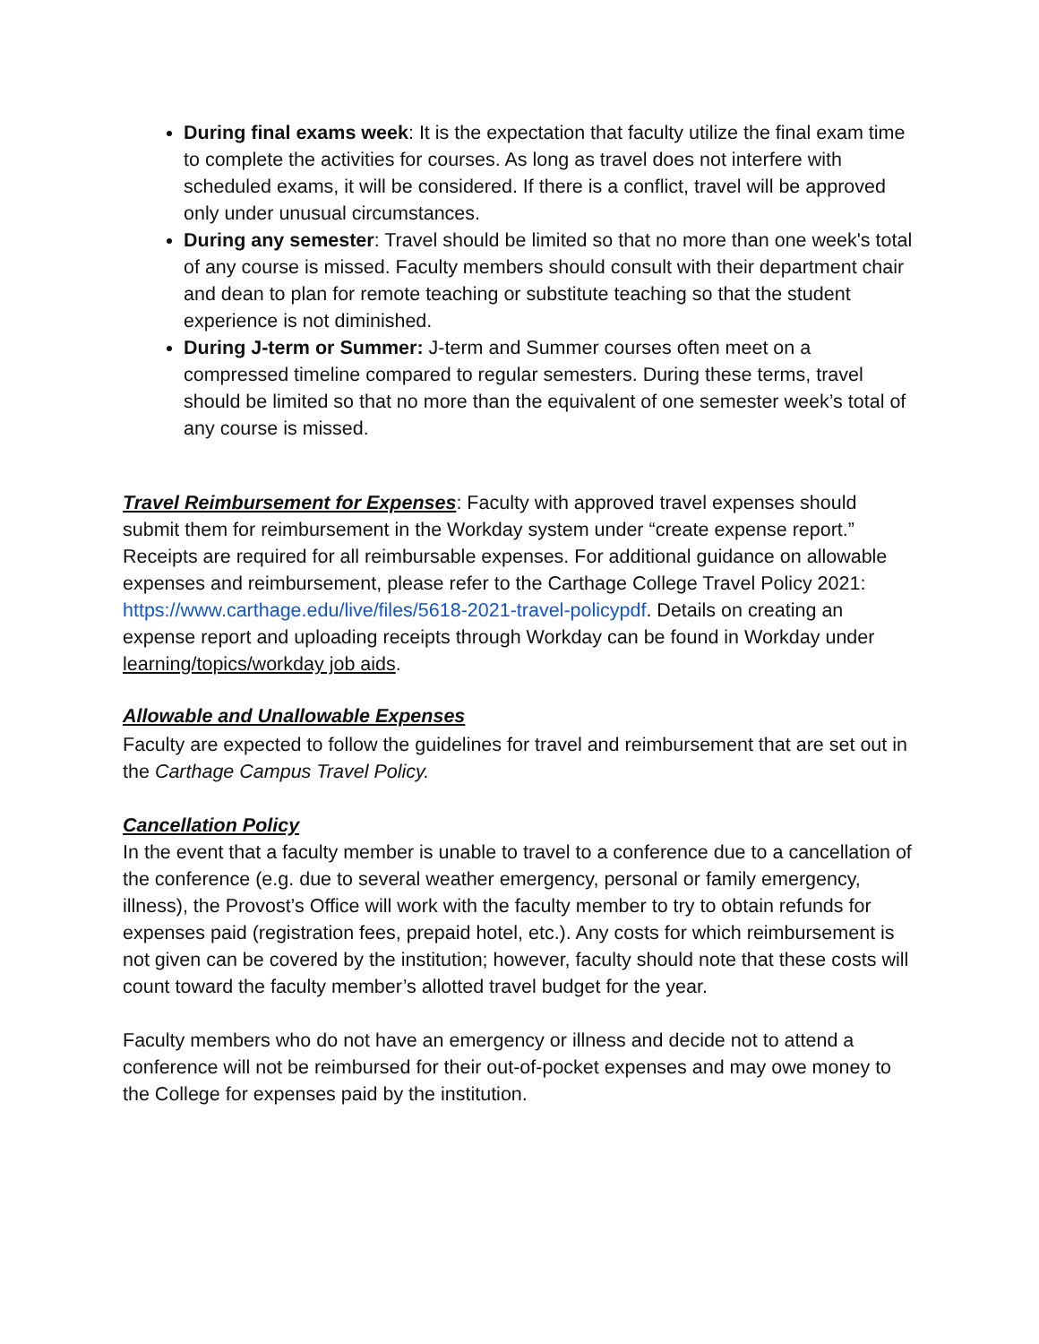During final exams week: It is the expectation that faculty utilize the final exam time to complete the activities for courses. As long as travel does not interfere with scheduled exams, it will be considered. If there is a conflict, travel will be approved only under unusual circumstances.
During any semester: Travel should be limited so that no more than one week's total of any course is missed. Faculty members should consult with their department chair and dean to plan for remote teaching or substitute teaching so that the student experience is not diminished.
During J-term or Summer: J-term and Summer courses often meet on a compressed timeline compared to regular semesters. During these terms, travel should be limited so that no more than the equivalent of one semester week’s total of any course is missed.
Travel Reimbursement for Expenses: Faculty with approved travel expenses should submit them for reimbursement in the Workday system under “create expense report.” Receipts are required for all reimbursable expenses. For additional guidance on allowable expenses and reimbursement, please refer to the Carthage College Travel Policy 2021: https://www.carthage.edu/live/files/5618-2021-travel-policypdf. Details on creating an expense report and uploading receipts through Workday can be found in Workday under learning/topics/workday job aids.
Allowable and Unallowable Expenses
Faculty are expected to follow the guidelines for travel and reimbursement that are set out in the Carthage Campus Travel Policy.
Cancellation Policy
In the event that a faculty member is unable to travel to a conference due to a cancellation of the conference (e.g. due to several weather emergency, personal or family emergency, illness), the Provost’s Office will work with the faculty member to try to obtain refunds for expenses paid (registration fees, prepaid hotel, etc.). Any costs for which reimbursement is not given can be covered by the institution; however, faculty should note that these costs will count toward the faculty member’s allotted travel budget for the year.
Faculty members who do not have an emergency or illness and decide not to attend a conference will not be reimbursed for their out-of-pocket expenses and may owe money to the College for expenses paid by the institution.